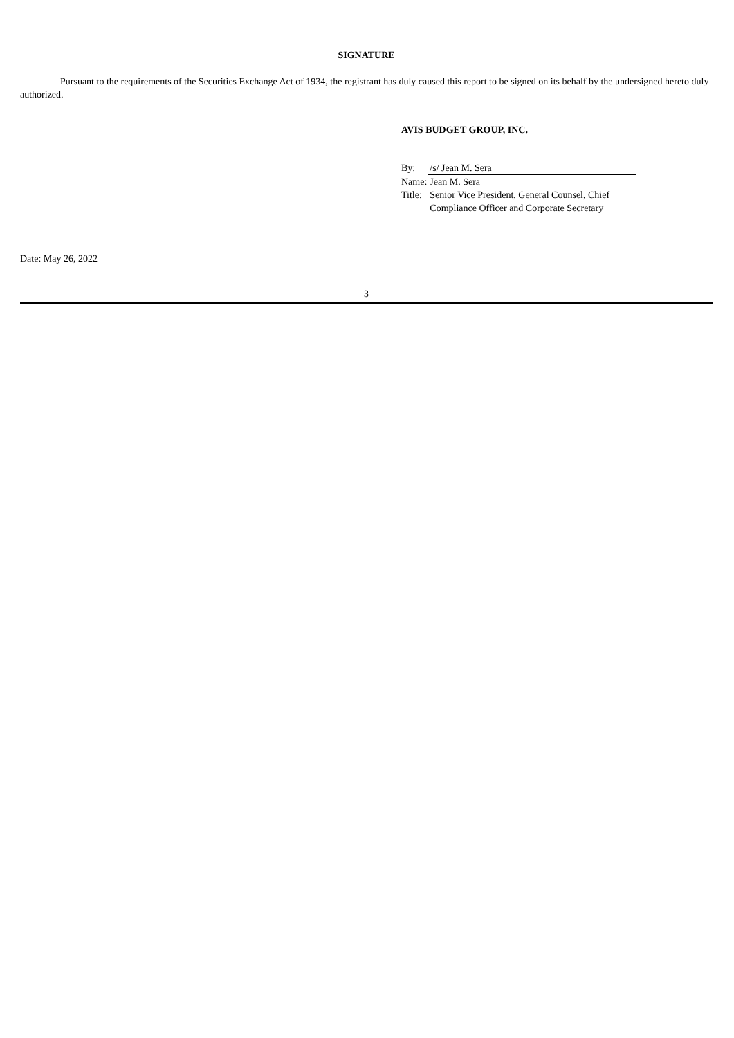SIGNATURE
Pursuant to the requirements of the Securities Exchange Act of 1934, the registrant has duly caused this report to be signed on its behalf by the undersigned hereto duly authorized.
AVIS BUDGET GROUP, INC.
| By: | /s/ Jean M. Sera |
| Name: | Jean M. Sera |
| Title: | Senior Vice President, General Counsel, Chief Compliance Officer and Corporate Secretary |
Date: May 26, 2022
3